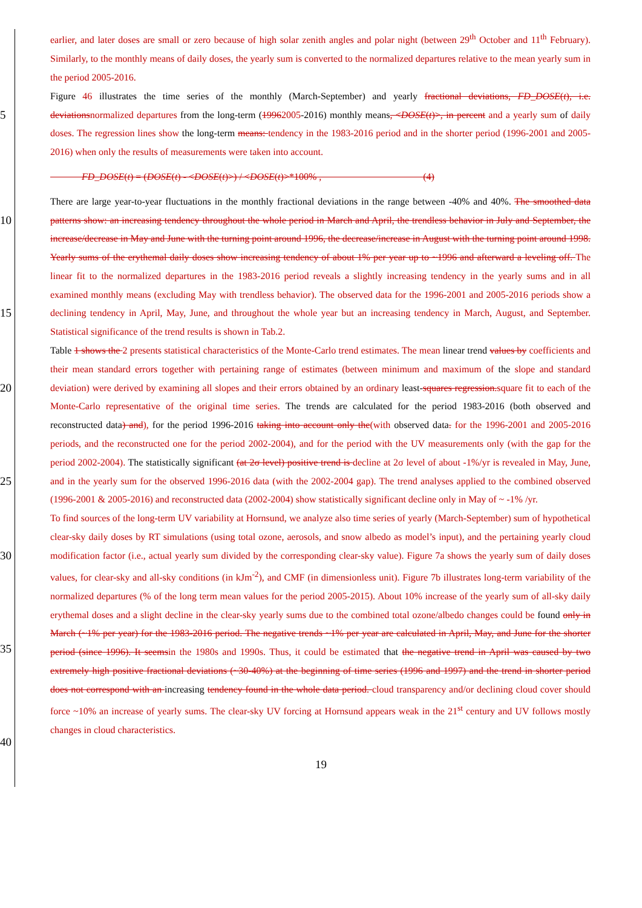earlier, and later doses are small or zero because of high solar zenith angles and polar night (between 29<sup>th</sup> October and 11<sup>th</sup> February). Similarly, to the monthly means of daily doses, the yearly sum is converted to the normalized departures relative to the mean yearly sum in the period 2005-2016.
5
Figure 46 illustrates the time series of the monthly (March-September) and yearly fractional deviations, FD_DOSE(t), i.e. deviationsnormalized departures from the long-term (19962005-2016) monthly means, <DOSE(t)>, in percent and a yearly sum of daily doses. The regression lines show the long-term means: tendency in the 1983-2016 period and in the shorter period (1996-2001 and 2005-2016) when only the results of measurements were taken into account.
FD_DOSE(t) = (DOSE(t) - <DOSE(t)>) / <DOSE(t)>*100% , (4)
10
15
There are large year-to-year fluctuations in the monthly fractional deviations in the range between -40% and 40%. The smoothed data patterns show: an increasing tendency throughout the whole period in March and April, the trendless behavior in July and September, the increase/decrease in May and June with the turning point around 1996, the decrease/increase in August with the turning point around 1998. Yearly sums of the erythemal daily doses show increasing tendency of about 1% per year up to ~1996 and afterward a leveling off. The linear fit to the normalized departures in the 1983-2016 period reveals a slightly increasing tendency in the yearly sums and in all examined monthly means (excluding May with trendless behavior). The observed data for the 1996-2001 and 2005-2016 periods show a declining tendency in April, May, June, and throughout the whole year but an increasing tendency in March, August, and September. Statistical significance of the trend results is shown in Tab.2.
20
25
Table 1 shows the 2 presents statistical characteristics of the Monte-Carlo trend estimates. The mean linear trend values by coefficients and their mean standard errors together with pertaining range of estimates (between minimum and maximum of the slope and standard deviation) were derived by examining all slopes and their errors obtained by an ordinary least-squares regression.square fit to each of the Monte-Carlo representative of the original time series. The trends are calculated for the period 1983-2016 (both observed and reconstructed data) and), for the period 1996-2016 taking into account only the(with observed data. for the 1996-2001 and 2005-2016 periods, and the reconstructed one for the period 2002-2004), and for the period with the UV measurements only (with the gap for the period 2002-2004). The statistically significant (at 2σ level) positive trend is decline at 2σ level of about -1%/yr is revealed in May, June, and in the yearly sum for the observed 1996-2016 data (with the 2002-2004 gap). The trend analyses applied to the combined observed (1996-2001 & 2005-2016) and reconstructed data (2002-2004) show statistically significant decline only in May of ~ -1% /yr.
30
35
40
To find sources of the long-term UV variability at Hornsund, we analyze also time series of yearly (March-September) sum of hypothetical clear-sky daily doses by RT simulations (using total ozone, aerosols, and snow albedo as model’s input), and the pertaining yearly cloud modification factor (i.e., actual yearly sum divided by the corresponding clear-sky value). Figure 7a shows the yearly sum of daily doses values, for clear-sky and all-sky conditions (in kJm<sup>-2</sup>), and CMF (in dimensionless unit). Figure 7b illustrates long-term variability of the normalized departures (% of the long term mean values for the period 2005-2015). About 10% increase of the yearly sum of all-sky daily erythemal doses and a slight decline in the clear-sky yearly sums due to the combined total ozone/albedo changes could be found only in March (~1% per year) for the 1983-2016 period. The negative trends ~1% per year are calculated in April, May, and June for the shorter period (since 1996). It seemsin the 1980s and 1990s. Thus, it could be estimated that the negative trend in April was caused by two extremely high positive fractional deviations (~30-40%) at the beginning of time series (1996 and 1997) and the trend in shorter period does not correspond with an increasing tendency found in the whole data period. cloud transparency and/or declining cloud cover should force ~10% an increase of yearly sums. The clear-sky UV forcing at Hornsund appears weak in the 21<sup>st</sup> century and UV follows mostly changes in cloud characteristics.
19